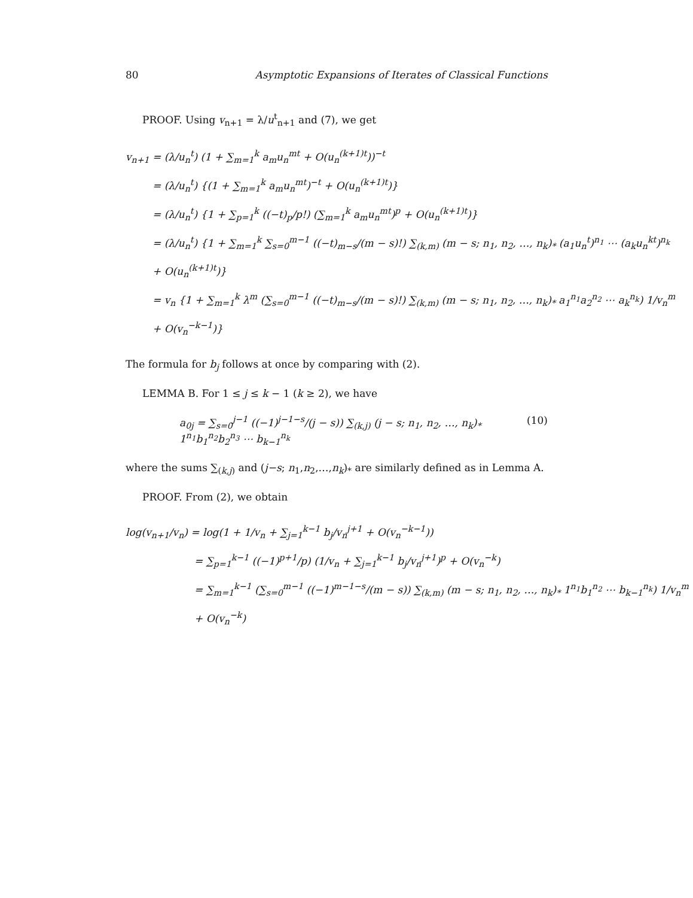80 Asymptotic Expansions of Iterates of Classical Functions
PROOF. Using v<sub>n+1</sub> = λ/u<sup>t</sup><sub>n+1</sub> and (7), we get
v<sub>n+1</sub> = (λ/u<sub>n</sub><sup>t</sup>) (1 + ∑<sub>m=1</sub><sup>k</sup> a<sub>m</sub>u<sub>n</sub><sup>mt</sup> + O(u<sub>n</sub><sup>(k+1)t</sup>))<sup>−t</sup>
= (λ/u<sub>n</sub><sup>t</sup>) {(1 + ∑<sub>m=1</sub><sup>k</sup> a<sub>m</sub>u<sub>n</sub><sup>mt</sup>)<sup>−t</sup> + O(u<sub>n</sub><sup>(k+1)t</sup>)}
= (λ/u<sub>n</sub><sup>t</sup>) {1 + ∑<sub>p=1</sub><sup>k</sup> ((−t)<sub>p</sub>/p!) (∑<sub>m=1</sub><sup>k</sup> a<sub>m</sub>u<sub>n</sub><sup>mt</sup>)<sup>p</sup> + O(u<sub>n</sub><sup>(k+1)t</sup>)}
= (λ/u<sub>n</sub><sup>t</sup>) {1 + ∑<sub>m=1</sub><sup>k</sup> ∑<sub>s=0</sub><sup>m−1</sup> ((−t)<sub>m−s</sub>/(m − s)!) ∑<sub>(k,m)</sub> (m − s; n<sub>1</sub>, n<sub>2</sub>, …, n<sub>k</sub>)<sub>*</sub> (a<sub>1</sub>u<sub>n</sub><sup>t</sup>)<sup>n<sub>1</sub></sup> ⋯ (a<sub>k</sub>u<sub>n</sub><sup>kt</sup>)<sup>n<sub>k</sub></sup>
+ O(u<sub>n</sub><sup>(k+1)t</sup>)}
= v<sub>n</sub> {1 + ∑<sub>m=1</sub><sup>k</sup> λ<sup>m</sup> (∑<sub>s=0</sub><sup>m−1</sup> ((−t)<sub>m−s</sub>/(m − s)!) ∑<sub>(k,m)</sub> (m − s; n<sub>1</sub>, n<sub>2</sub>, …, n<sub>k</sub>)<sub>*</sub> a<sub>1</sub><sup>n<sub>1</sub></sup>a<sub>2</sub><sup>n<sub>2</sub></sup> ⋯ a<sub>k</sub><sup>n<sub>k</sub></sup>) 1/v<sub>n</sub><sup>m</sup>
+ O(v<sub>n</sub><sup>−k−1</sup>)}
The formula for b<sub>j</sub> follows at once by comparing with (2).
LEMMA B. For 1 ≤ j ≤ k − 1 (k ≥ 2), we have
a<sub>0j</sub> = ∑<sub>s=0</sub><sup>j−1</sup> ((−1)<sup>j−1−s</sup>/(j − s)) ∑<sub>(k,j)</sub> (j − s; n<sub>1</sub>, n<sub>2</sub>, …, n<sub>k</sub>)<sub>*</sub> 1<sup>n<sub>1</sub></sup>b<sub>1</sub><sup>n<sub>2</sub></sup>b<sub>2</sub><sup>n<sub>3</sub></sup> ⋯ b<sub>k−1</sub><sup>n<sub>k</sub></sup> (10)
where the sums ∑<sub>(k,j)</sub> and (j−s; n<sub>1</sub>,n<sub>2</sub>,…,n<sub>k</sub>)<sub>*</sub> are similarly defined as in Lemma A.
PROOF. From (2), we obtain
log(v<sub>n+1</sub>/v<sub>n</sub>) = log(1 + 1/v<sub>n</sub> + ∑<sub>j=1</sub><sup>k−1</sup> b<sub>j</sub>/v<sub>n</sub><sup>j+1</sup> + O(v<sub>n</sub><sup>−k−1</sup>))
= ∑<sub>p=1</sub><sup>k−1</sup> ((−1)<sup>p+1</sup>/p) (1/v<sub>n</sub> + ∑<sub>j=1</sub><sup>k−1</sup> b<sub>j</sub>/v<sub>n</sub><sup>j+1</sup>)<sup>p</sup> + O(v<sub>n</sub><sup>−k</sup>)
= ∑<sub>m=1</sub><sup>k−1</sup> (∑<sub>s=0</sub><sup>m−1</sup> ((−1)<sup>m−1−s</sup>/(m − s)) ∑<sub>(k,m)</sub> (m − s; n<sub>1</sub>, n<sub>2</sub>, …, n<sub>k</sub>)<sub>*</sub> 1<sup>n<sub>1</sub></sup>b<sub>1</sub><sup>n<sub>2</sub></sup> ⋯ b<sub>k−1</sub><sup>n<sub>k</sub></sup>) 1/v<sub>n</sub><sup>m</sup>
+ O(v<sub>n</sub><sup>−k</sup>)